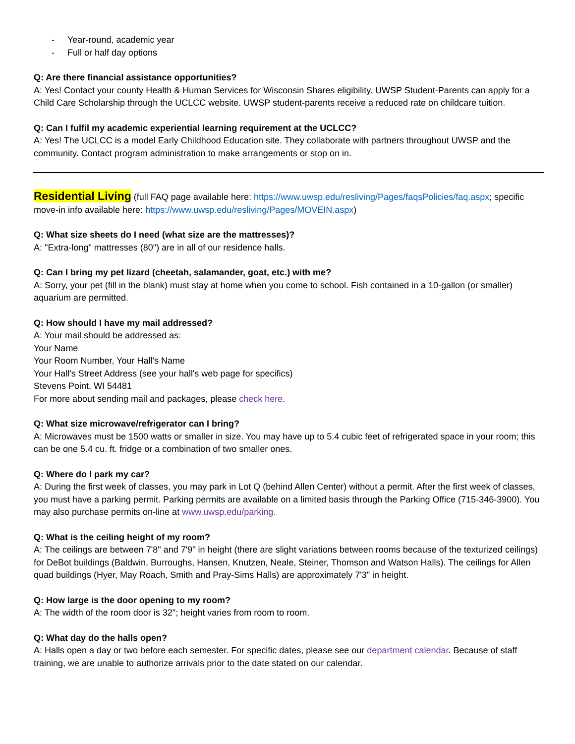- Year-round, academic year
- Full or half day options
Q: Are there financial assistance opportunities?
A: Yes! Contact your county Health & Human Services for Wisconsin Shares eligibility. UWSP Student-Parents can apply for a Child Care Scholarship through the UCLCC website. UWSP student-parents receive a reduced rate on childcare tuition.
Q: Can I fulfil my academic experiential learning requirement at the UCLCC?
A: Yes! The UCLCC is a model Early Childhood Education site. They collaborate with partners throughout UWSP and the community. Contact program administration to make arrangements or stop on in.
Residential Living (full FAQ page available here: https://www.uwsp.edu/resliving/Pages/faqsPolicies/faq.aspx; specific move-in info available here: https://www.uwsp.edu/resliving/Pages/MOVEIN.aspx)
Q: What size sheets do I need (what size are the mattresses)?
A: "Extra-long" mattresses (80") are in all of our residence halls.
Q: Can I bring my pet lizard (cheetah, salamander, goat, etc.) with me?
A: Sorry, your pet (fill in the blank) must stay at home when you come to school. Fish contained in a 10-gallon (or smaller) aquarium are permitted.
Q: How should I have my mail addressed?
A: Your mail should be addressed as:
Your Name
Your Room Number, Your Hall's Name
Your Hall's Street Address (see your hall's web page for specifics)
Stevens Point, WI 54481
For more about sending mail and packages, please check here.
Q: What size microwave/refrigerator can I bring?
A: Microwaves must be 1500 watts or smaller in size. You may have up to 5.4 cubic feet of refrigerated space in your room; this can be one 5.4 cu. ft. fridge or a combination of two smaller ones.
Q: Where do I park my car?
A: During the first week of classes, you may park in Lot Q (behind Allen Center) without a permit. After the first week of classes, you must have a parking permit. Parking permits are available on a limited basis through the Parking Office (715-346-3900). You may also purchase permits on-line at www.uwsp.edu/parking.
Q: What is the ceiling height of my room?
A: The ceilings are between 7'8" and 7'9" in height (there are slight variations between rooms because of the texturized ceilings) for DeBot buildings (Baldwin, Burroughs, Hansen, Knutzen, Neale, Steiner, Thomson and Watson Halls). The ceilings for Allen quad buildings (Hyer, May Roach, Smith and Pray-Sims Halls) are approximately 7'3" in height.
Q: How large is the door opening to my room?
A: The width of the room door is 32"; height varies from room to room.
Q: What day do the halls open?
A: Halls open a day or two before each semester. For specific dates, please see our department calendar. Because of staff training, we are unable to authorize arrivals prior to the date stated on our calendar.